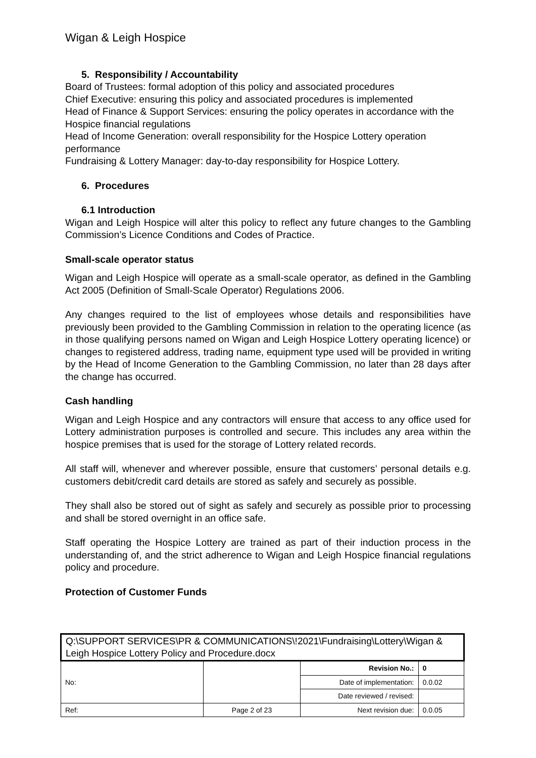Wigan & Leigh Hospice
5. Responsibility / Accountability
Board of Trustees: formal adoption of this policy and associated procedures
Chief Executive: ensuring this policy and associated procedures is implemented
Head of Finance & Support Services: ensuring the policy operates in accordance with the Hospice financial regulations
Head of Income Generation: overall responsibility for the Hospice Lottery operation performance
Fundraising & Lottery Manager: day-to-day responsibility for Hospice Lottery.
6. Procedures
6.1 Introduction
Wigan and Leigh Hospice will alter this policy to reflect any future changes to the Gambling Commission’s Licence Conditions and Codes of Practice.
Small-scale operator status
Wigan and Leigh Hospice will operate as a small-scale operator, as defined in the Gambling Act 2005 (Definition of Small-Scale Operator) Regulations 2006.
Any changes required to the list of employees whose details and responsibilities have previously been provided to the Gambling Commission in relation to the operating licence (as in those qualifying persons named on Wigan and Leigh Hospice Lottery operating licence) or changes to registered address, trading name, equipment type used will be provided in writing by the Head of Income Generation to the Gambling Commission, no later than 28 days after the change has occurred.
Cash handling
Wigan and Leigh Hospice and any contractors will ensure that access to any office used for Lottery administration purposes is controlled and secure. This includes any area within the hospice premises that is used for the storage of Lottery related records.
All staff will, whenever and wherever possible, ensure that customers’ personal details e.g. customers debit/credit card details are stored as safely and securely as possible.
They shall also be stored out of sight as safely and securely as possible prior to processing and shall be stored overnight in an office safe.
Staff operating the Hospice Lottery are trained as part of their induction process in the understanding of, and the strict adherence to Wigan and Leigh Hospice financial regulations policy and procedure.
Protection of Customer Funds
| Q:\SUPPORT SERVICES\PR & COMMUNICATIONS\!2021\Fundraising\Lottery\Wigan & Leigh Hospice Lottery Policy and Procedure.docx | | | |
| No: | | Revision No.: | 0 |
| | | Date of implementation: | 0.0.02 |
| | | Date reviewed / revised: | |
| Ref: | Page 2 of 23 | Next revision due: | 0.0.05 |